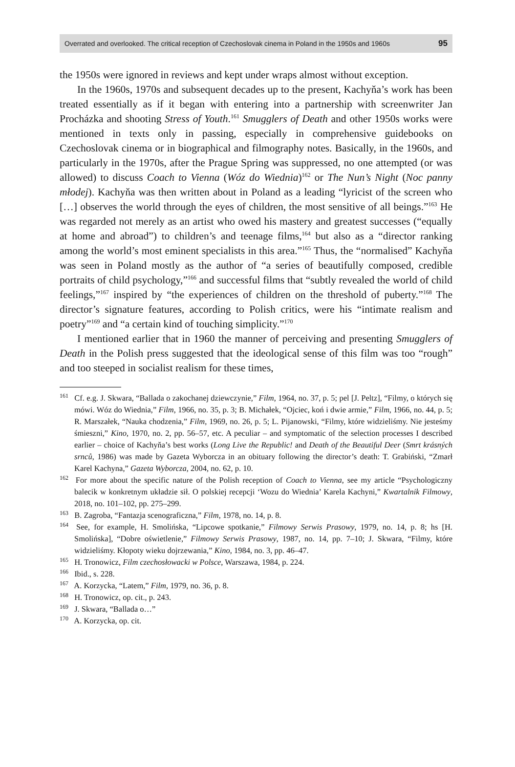Overrated and overlooked. The critical reception of Czechoslovak cinema in Poland in the 1950s and 1960s 95
the 1950s were ignored in reviews and kept under wraps almost without exception.
In the 1960s, 1970s and subsequent decades up to the present, Kachyňa’s work has been treated essentially as if it began with entering into a partnership with screenwriter Jan Procházka and shooting Stress of Youth.<sup>161</sup> Smugglers of Death and other 1950s works were mentioned in texts only in passing, especially in comprehensive guidebooks on Czechoslovak cinema or in biographical and filmography notes. Basically, in the 1960s, and particularly in the 1970s, after the Prague Spring was suppressed, no one attempted (or was allowed) to discuss Coach to Vienna (Wóz do Wiednia)<sup>162</sup> or The Nun’s Night (Noc panny młodej). Kachyňa was then written about in Poland as a leading “lyricist of the screen who […] observes the world through the eyes of children, the most sensitive of all beings.”<sup>163</sup> He was regarded not merely as an artist who owed his mastery and greatest successes (“equally at home and abroad”) to children’s and teenage films,<sup>164</sup> but also as a “director ranking among the world’s most eminent specialists in this area.”<sup>165</sup> Thus, the “normalised” Kachyňa was seen in Poland mostly as the author of “a series of beautifully composed, credible portraits of child psychology,”<sup>166</sup> and successful films that “subtly revealed the world of child feelings,”<sup>167</sup> inspired by “the experiences of children on the threshold of puberty.”<sup>168</sup> The director’s signature features, according to Polish critics, were his “intimate realism and poetry”<sup>169</sup> and “a certain kind of touching simplicity.”<sup>170</sup>
I mentioned earlier that in 1960 the manner of perceiving and presenting Smugglers of Death in the Polish press suggested that the ideological sense of this film was too “rough” and too steeped in socialist realism for these times,
<sup>161</sup> Cf. e.g. J. Skwara, “Ballada o zakochanej dziewczynie,” Film, 1964, no. 37, p. 5; pel [J. Peltz], “Filmy, o których się mówi. Wóz do Wiednia,” Film, 1966, no. 35, p. 3; B. Michałek, “Ojciec, koń i dwie armie,” Film, 1966, no. 44, p. 5; R. Marszałek, “Nauka chodzenia,” Film, 1969, no. 26, p. 5; L. Pijanowski, “Filmy, które widzieliśmy. Nie jesteśmy śmieszni,” Kino, 1970, no. 2, pp. 56–57, etc. A peculiar – and symptomatic of the selection processes I described earlier – choice of Kachyňa’s best works (Long Live the Republic! and Death of the Beautiful Deer (Smrt krásných srnců, 1986) was made by Gazeta Wyborcza in an obituary following the director’s death: T. Grabiński, “Zmarł Karel Kachyna,” Gazeta Wyborcza, 2004, no. 62, p. 10.
<sup>162</sup> For more about the specific nature of the Polish reception of Coach to Vienna, see my article “Psychologiczny balecik w konkretnym układzie sił. O polskiej recepcji ‘Wozu do Wiednia’ Karela Kachyni,” Kwartalnik Filmowy, 2018, no. 101–102, pp. 275–299.
<sup>163</sup> B. Zagroba, “Fantazja scenograficzna,” Film, 1978, no. 14, p. 8.
<sup>164</sup> See, for example, H. Smolińska, “Lipcowe spotkanie,” Filmowy Serwis Prasowy, 1979, no. 14, p. 8; hs [H. Smolińska], “Dobre oświetlenie,” Filmowy Serwis Prasowy, 1987, no. 14, pp. 7–10; J. Skwara, “Filmy, które widzieliśmy. Kłopoty wieku dojrzewania,” Kino, 1984, no. 3, pp. 46–47.
<sup>165</sup> H. Tronowicz, Film czechosłowacki w Polsce, Warszawa, 1984, p. 224.
<sup>166</sup> Ibid., s. 228.
<sup>167</sup> A. Korzycka, “Latem,” Film, 1979, no. 36, p. 8.
<sup>168</sup> H. Tronowicz, op. cit., p. 243.
<sup>169</sup> J. Skwara, “Ballada o…”
<sup>170</sup> A. Korzycka, op. cit.